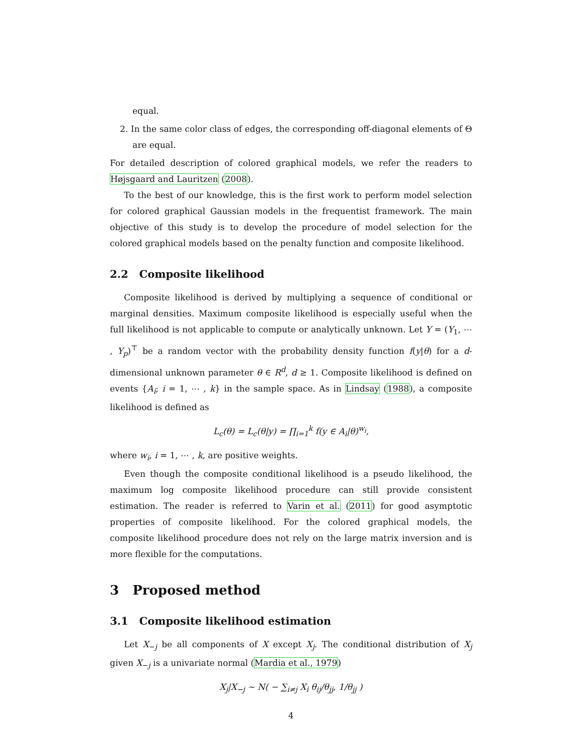equal.
2. In the same color class of edges, the corresponding off-diagonal elements of Θ are equal.
For detailed description of colored graphical models, we refer the readers to Højsgaard and Lauritzen (2008).
To the best of our knowledge, this is the first work to perform model selection for colored graphical Gaussian models in the frequentist framework. The main objective of this study is to develop the procedure of model selection for the colored graphical models based on the penalty function and composite likelihood.
2.2 Composite likelihood
Composite likelihood is derived by multiplying a sequence of conditional or marginal densities. Maximum composite likelihood is especially useful when the full likelihood is not applicable to compute or analytically unknown. Let Y = (Y<sub>1</sub>, ⋯ , Y<sub>p</sub>)<sup>⊤</sup> be a random vector with the probability density function f(y|θ) for a d-dimensional unknown parameter θ ∈ R<sup>d</sup>, d ≥ 1. Composite likelihood is defined on events {A<sub>i</sub>; i = 1, ⋯ , k} in the sample space. As in Lindsay (1988), a composite likelihood is defined as
L<sub>c</sub>(θ) = L<sub>c</sub>(θ|y) = ∏<sub>i=1</sub><sup>k</sup> f(y ∈ A<sub>i</sub>|θ)<sup>w<sub>i</sub></sup>,
where w<sub>i</sub>, i = 1, ⋯ , k, are positive weights.
Even though the composite conditional likelihood is a pseudo likelihood, the maximum log composite likelihood procedure can still provide consistent estimation. The reader is referred to Varin et al. (2011) for good asymptotic properties of composite likelihood. For the colored graphical models, the composite likelihood procedure does not rely on the large matrix inversion and is more flexible for the computations.
3 Proposed method
3.1 Composite likelihood estimation
Let X<sub>−j</sub> be all components of X except X<sub>j</sub>. The conditional distribution of X<sub>j</sub> given X<sub>−j</sub> is a univariate normal (Mardia et al., 1979)
X<sub>j</sub>|X<sub>−j</sub> ∼ N( − ∑<sub>i≠j</sub> X<sub>i</sub> θ<sub>ij</sub>/θ<sub>jj</sub>, 1/θ<sub>jj</sub> )
4